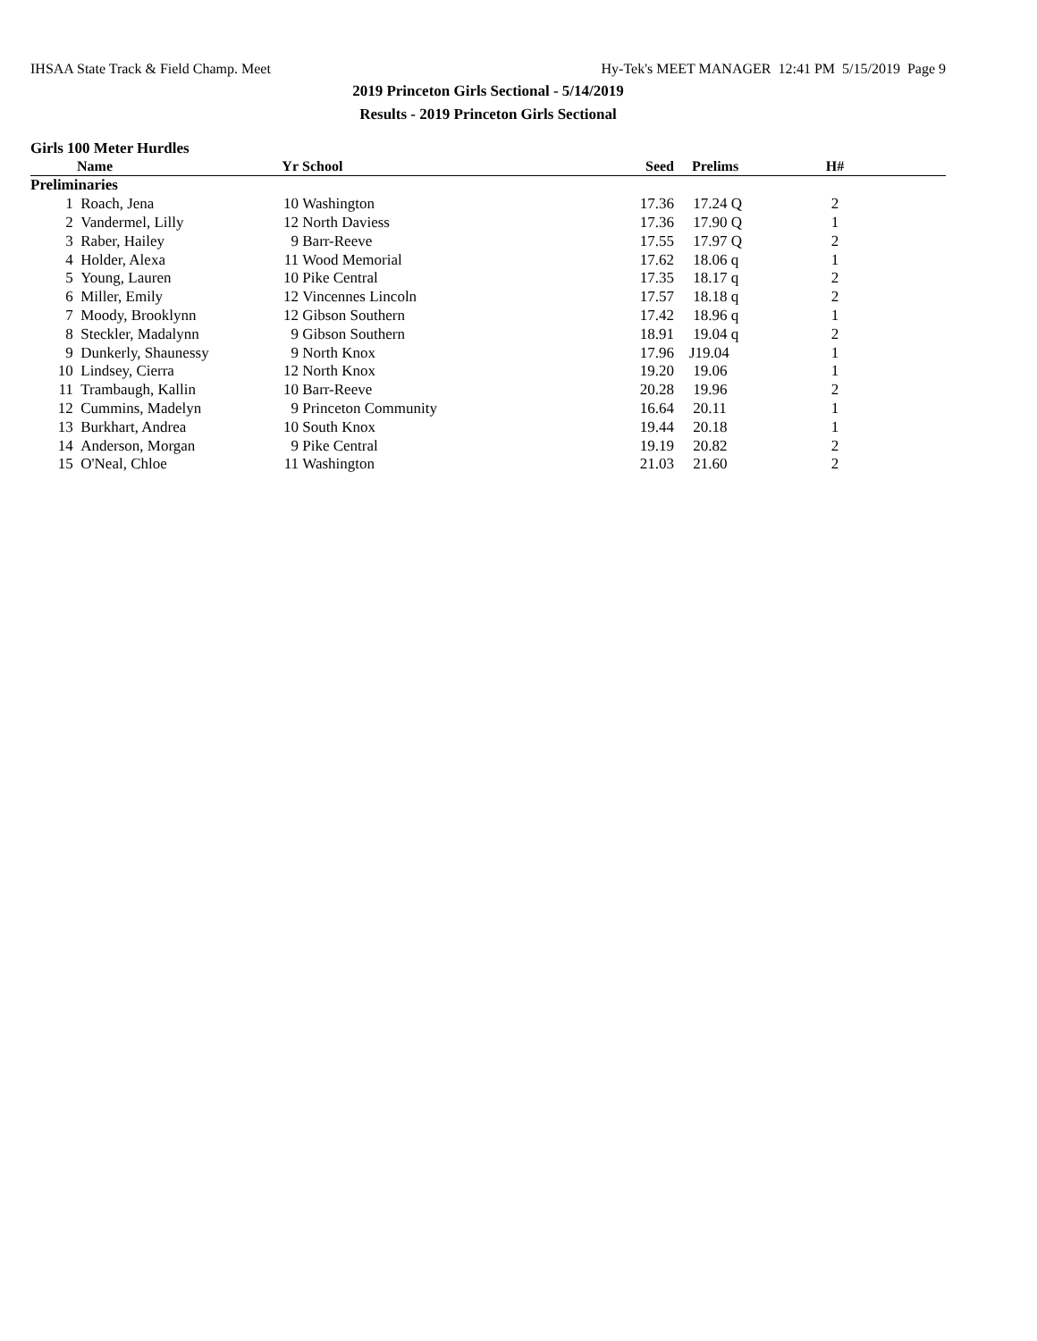IHSAA State Track & Field Champ. Meet Hy-Tek's MEET MANAGER 12:41 PM 5/15/2019 Page 9
2019 Princeton Girls Sectional - 5/14/2019
Results - 2019 Princeton Girls Sectional
Girls 100 Meter Hurdles
| | Name | Yr | School | Seed | Prelims | H# | |
| --- | --- | --- | --- | --- | --- | --- | --- |
| Preliminaries | | | | | | | |
| 1 | Roach, Jena | 10 | Washington | 17.36 | 17.24 Q | 2 | |
| 2 | Vandermel, Lilly | 12 | North Daviess | 17.36 | 17.90 Q | 1 | |
| 3 | Raber, Hailey | 9 | Barr-Reeve | 17.55 | 17.97 Q | 2 | |
| 4 | Holder, Alexa | 11 | Wood Memorial | 17.62 | 18.06 q | 1 | |
| 5 | Young, Lauren | 10 | Pike Central | 17.35 | 18.17 q | 2 | |
| 6 | Miller, Emily | 12 | Vincennes Lincoln | 17.57 | 18.18 q | 2 | |
| 7 | Moody, Brooklynn | 12 | Gibson Southern | 17.42 | 18.96 q | 1 | |
| 8 | Steckler, Madalynn | 9 | Gibson Southern | 18.91 | 19.04 q | 2 | |
| 9 | Dunkerly, Shaunessy | 9 | North Knox | 17.96 | J19.04 | 1 | |
| 10 | Lindsey, Cierra | 12 | North Knox | 19.20 | 19.06 | 1 | |
| 11 | Trambaugh, Kallin | 10 | Barr-Reeve | 20.28 | 19.96 | 2 | |
| 12 | Cummins, Madelyn | 9 | Princeton Community | 16.64 | 20.11 | 1 | |
| 13 | Burkhart, Andrea | 10 | South Knox | 19.44 | 20.18 | 1 | |
| 14 | Anderson, Morgan | 9 | Pike Central | 19.19 | 20.82 | 2 | |
| 15 | O'Neal, Chloe | 11 | Washington | 21.03 | 21.60 | 2 | |